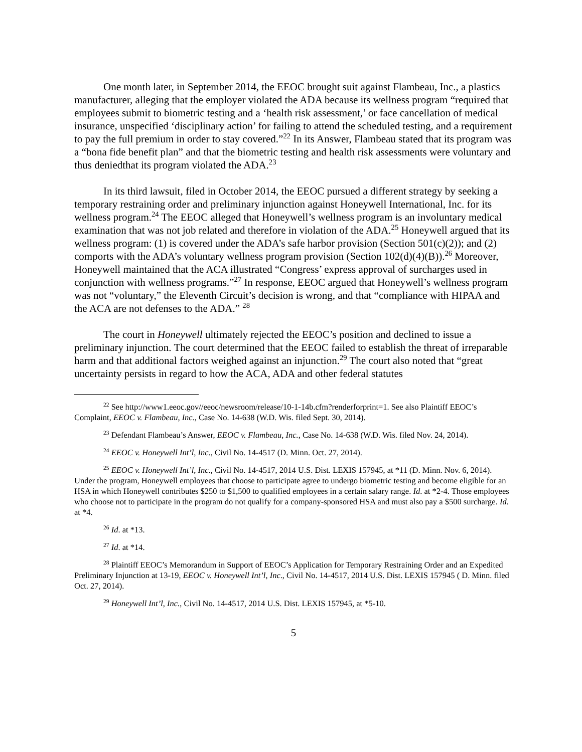One month later, in September 2014, the EEOC brought suit against Flambeau, Inc., a plastics manufacturer, alleging that the employer violated the ADA because its wellness program “required that employees submit to biometric testing and a ‘health risk assessment,’ or face cancellation of medical insurance, unspecified ‘disciplinary action’ for failing to attend the scheduled testing, and a requirement to pay the full premium in order to stay covered.”<sup>22</sup> In its Answer, Flambeau stated that its program was a “bona fide benefit plan” and that the biometric testing and health risk assessments were voluntary and thus deniedthat its program violated the ADA.<sup>23</sup>
In its third lawsuit, filed in October 2014, the EEOC pursued a different strategy by seeking a temporary restraining order and preliminary injunction against Honeywell International, Inc. for its wellness program.<sup>24</sup> The EEOC alleged that Honeywell’s wellness program is an involuntary medical examination that was not job related and therefore in violation of the ADA.<sup>25</sup> Honeywell argued that its wellness program: (1) is covered under the ADA’s safe harbor provision (Section 501(c)(2)); and (2) comports with the ADA’s voluntary wellness program provision (Section 102(d)(4)(B)).<sup>26</sup> Moreover, Honeywell maintained that the ACA illustrated “Congress’ express approval of surcharges used in conjunction with wellness programs.”<sup>27</sup> In response, EEOC argued that Honeywell’s wellness program was not “voluntary,” the Eleventh Circuit’s decision is wrong, and that “compliance with HIPAA and the ACA are not defenses to the ADA.” <sup>28</sup>
The court in Honeywell ultimately rejected the EEOC’s position and declined to issue a preliminary injunction. The court determined that the EEOC failed to establish the threat of irreparable harm and that additional factors weighed against an injunction.<sup>29</sup> The court also noted that “great uncertainty persists in regard to how the ACA, ADA and other federal statutes
<sup>22</sup> See http://www1.eeoc.gov//eeoc/newsroom/release/10-1-14b.cfm?renderforprint=1. See also Plaintiff EEOC’s Complaint, EEOC v. Flambeau, Inc., Case No. 14-638 (W.D. Wis. filed Sept. 30, 2014).
<sup>23</sup> Defendant Flambeau’s Answer, EEOC v. Flambeau, Inc., Case No. 14-638 (W.D. Wis. filed Nov. 24, 2014).
<sup>24</sup> EEOC v. Honeywell Int’l, Inc., Civil No. 14-4517 (D. Minn. Oct. 27, 2014).
<sup>25</sup> EEOC v. Honeywell Int’l, Inc., Civil No. 14-4517, 2014 U.S. Dist. LEXIS 157945, at *11 (D. Minn. Nov. 6, 2014). Under the program, Honeywell employees that choose to participate agree to undergo biometric testing and become eligible for an HSA in which Honeywell contributes $250 to $1,500 to qualified employees in a certain salary range. Id. at *2-4. Those employees who choose not to participate in the program do not qualify for a company-sponsored HSA and must also pay a $500 surcharge. Id. at *4.
<sup>26</sup> Id. at *13.
<sup>27</sup> Id. at *14.
<sup>28</sup> Plaintiff EEOC’s Memorandum in Support of EEOC’s Application for Temporary Restraining Order and an Expedited Preliminary Injunction at 13-19, EEOC v. Honeywell Int’l, Inc., Civil No. 14-4517, 2014 U.S. Dist. LEXIS 157945 ( D. Minn. filed Oct. 27, 2014).
<sup>29</sup> Honeywell Int’l, Inc., Civil No. 14-4517, 2014 U.S. Dist. LEXIS 157945, at *5-10.
5